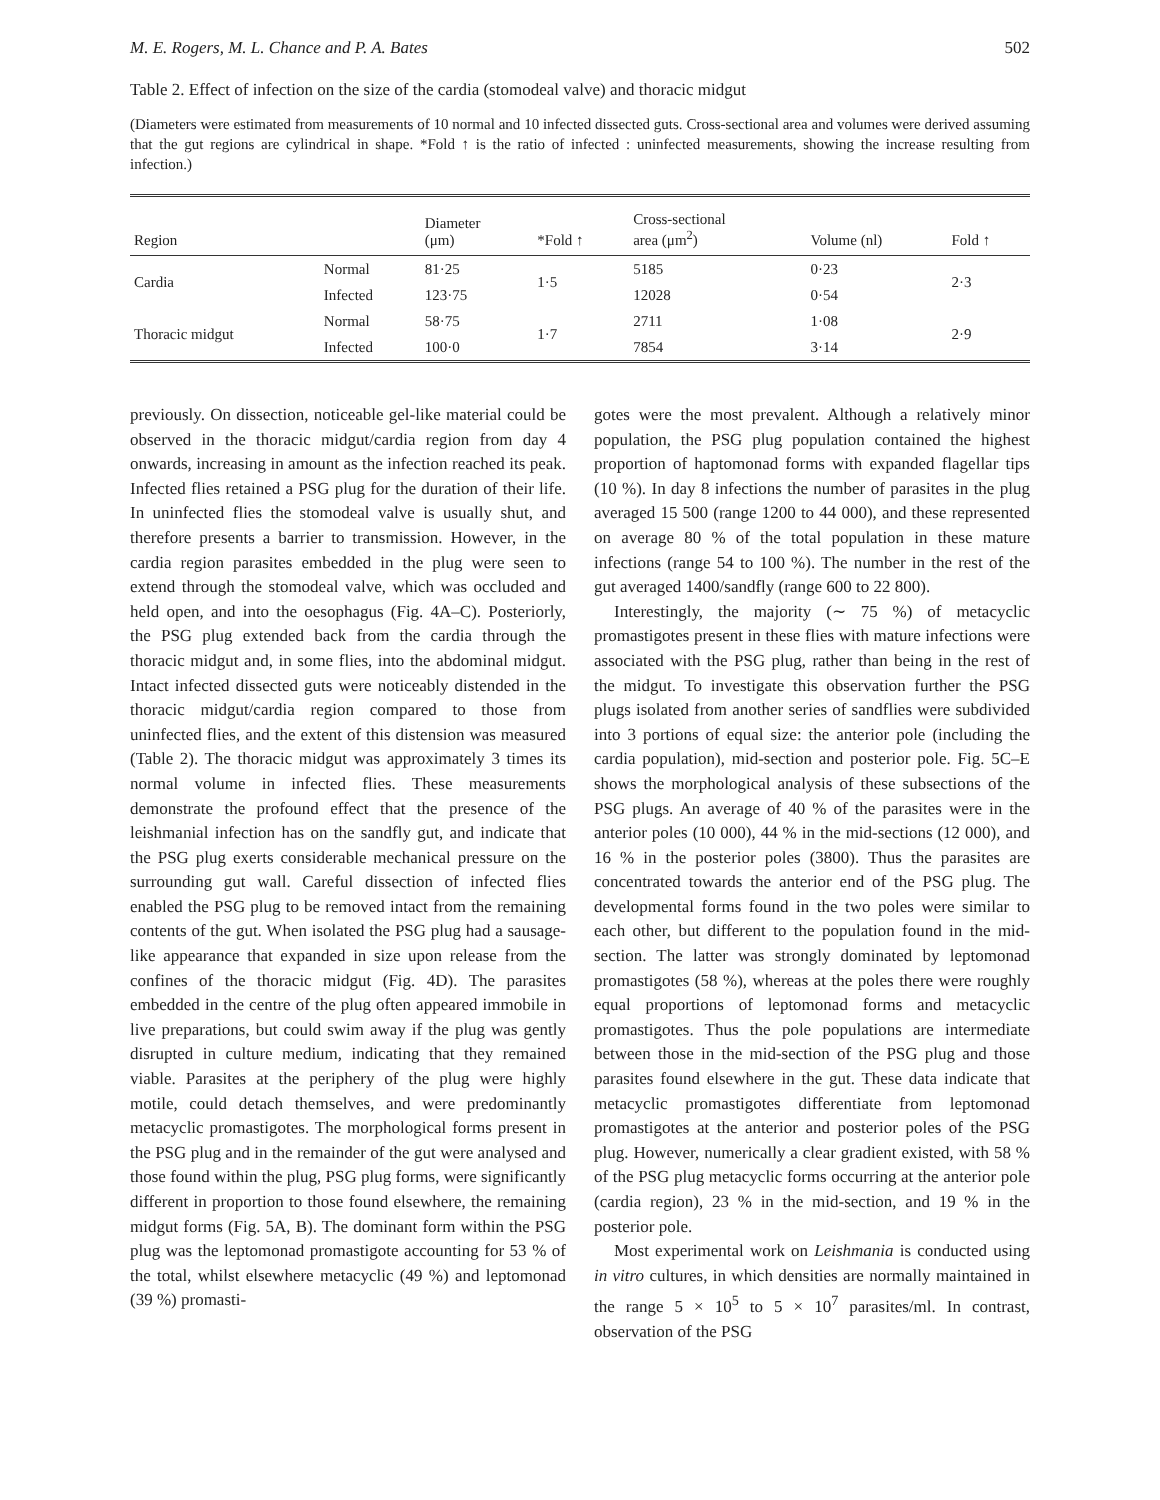M. E. Rogers, M. L. Chance and P. A. Bates 502
Table 2. Effect of infection on the size of the cardia (stomodeal valve) and thoracic midgut
(Diameters were estimated from measurements of 10 normal and 10 infected dissected guts. Cross-sectional area and volumes were derived assuming that the gut regions are cylindrical in shape. *Fold ↑ is the ratio of infected : uninfected measurements, showing the increase resulting from infection.)
| Region | | Diameter (μm) | *Fold ↑ | Cross-sectional area (μm<sup>2</sup>) | Volume (nl) | Fold ↑ |
| --- | --- | --- | --- | --- | --- | --- |
| Cardia | Normal | 81·25 | 1·5 | 5185 | 0·23 | 2·3 |
| | Infected | 123·75 | | 12028 | 0·54 | |
| Thoracic midgut | Normal | 58·75 | 1·7 | 2711 | 1·08 | 2·9 |
| | Infected | 100·0 | | 7854 | 3·14 | |
previously. On dissection, noticeable gel-like material could be observed in the thoracic midgut/cardia region from day 4 onwards, increasing in amount as the infection reached its peak. Infected flies retained a PSG plug for the duration of their life. In uninfected flies the stomodeal valve is usually shut, and therefore presents a barrier to transmission. However, in the cardia region parasites embedded in the plug were seen to extend through the stomodeal valve, which was occluded and held open, and into the oesophagus (Fig. 4A–C). Posteriorly, the PSG plug extended back from the cardia through the thoracic midgut and, in some flies, into the abdominal midgut. Intact infected dissected guts were noticeably distended in the thoracic midgut/cardia region compared to those from uninfected flies, and the extent of this distension was measured (Table 2). The thoracic midgut was approximately 3 times its normal volume in infected flies. These measurements demonstrate the profound effect that the presence of the leishmanial infection has on the sandfly gut, and indicate that the PSG plug exerts considerable mechanical pressure on the surrounding gut wall. Careful dissection of infected flies enabled the PSG plug to be removed intact from the remaining contents of the gut. When isolated the PSG plug had a sausage-like appearance that expanded in size upon release from the confines of the thoracic midgut (Fig. 4D). The parasites embedded in the centre of the plug often appeared immobile in live preparations, but could swim away if the plug was gently disrupted in culture medium, indicating that they remained viable. Parasites at the periphery of the plug were highly motile, could detach themselves, and were predominantly metacyclic promastigotes. The morphological forms present in the PSG plug and in the remainder of the gut were analysed and those found within the plug, PSG plug forms, were significantly different in proportion to those found elsewhere, the remaining midgut forms (Fig. 5A, B). The dominant form within the PSG plug was the leptomonad promastigote accounting for 53 % of the total, whilst elsewhere metacyclic (49 %) and leptomonad (39 %) promasti-
gotes were the most prevalent. Although a relatively minor population, the PSG plug population contained the highest proportion of haptomonad forms with expanded flagellar tips (10 %). In day 8 infections the number of parasites in the plug averaged 15 500 (range 1200 to 44 000), and these represented on average 80 % of the total population in these mature infections (range 54 to 100 %). The number in the rest of the gut averaged 1400/sandfly (range 600 to 22 800).
Interestingly, the majority (∼ 75 %) of metacyclic promastigotes present in these flies with mature infections were associated with the PSG plug, rather than being in the rest of the midgut. To investigate this observation further the PSG plugs isolated from another series of sandflies were subdivided into 3 portions of equal size: the anterior pole (including the cardia population), mid-section and posterior pole. Fig. 5C–E shows the morphological analysis of these subsections of the PSG plugs. An average of 40 % of the parasites were in the anterior poles (10 000), 44 % in the mid-sections (12 000), and 16 % in the posterior poles (3800). Thus the parasites are concentrated towards the anterior end of the PSG plug. The developmental forms found in the two poles were similar to each other, but different to the population found in the mid-section. The latter was strongly dominated by leptomonad promastigotes (58 %), whereas at the poles there were roughly equal proportions of leptomonad forms and metacyclic promastigotes. Thus the pole populations are intermediate between those in the mid-section of the PSG plug and those parasites found elsewhere in the gut. These data indicate that metacyclic promastigotes differentiate from leptomonad promastigotes at the anterior and posterior poles of the PSG plug. However, numerically a clear gradient existed, with 58 % of the PSG plug metacyclic forms occurring at the anterior pole (cardia region), 23 % in the mid-section, and 19 % in the posterior pole.
Most experimental work on Leishmania is conducted using in vitro cultures, in which densities are normally maintained in the range 5 × 10<sup>5</sup> to 5 × 10<sup>7</sup> parasites/ml. In contrast, observation of the PSG